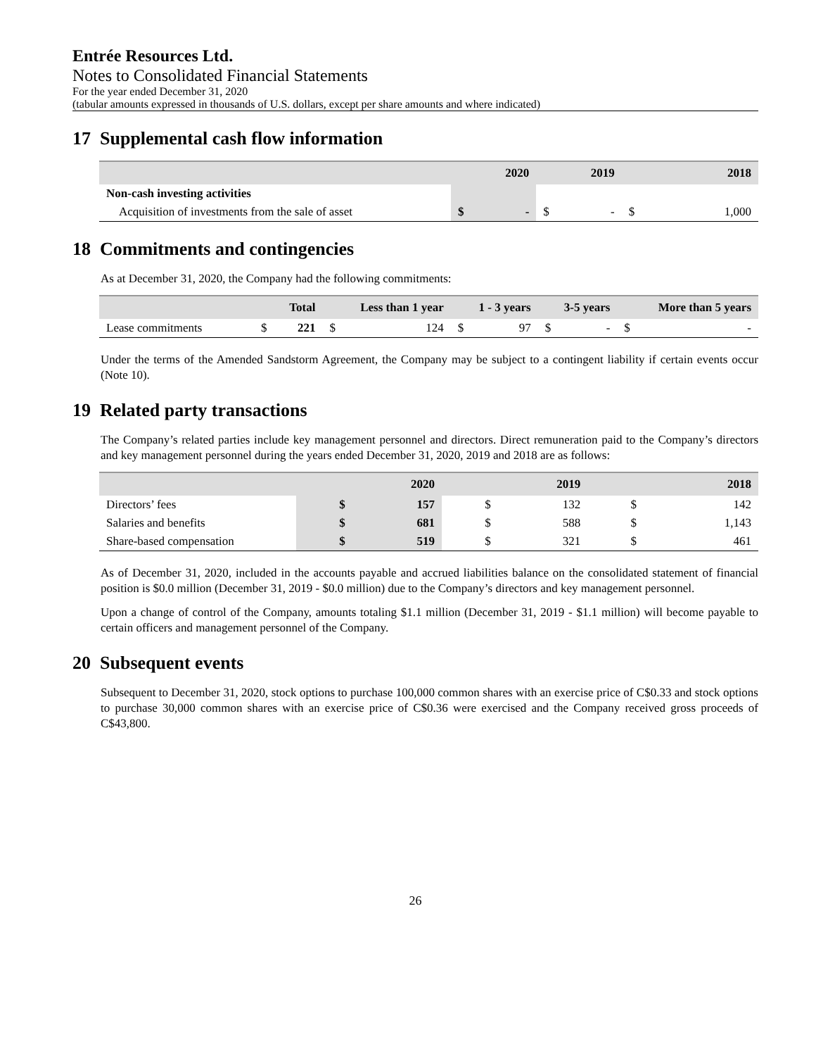Entrée Resources Ltd.
Notes to Consolidated Financial Statements
For the year ended December 31, 2020
(tabular amounts expressed in thousands of U.S. dollars, except per share amounts and where indicated)
17 Supplemental cash flow information
| | 2020 | | 2019 | | 2018 | |
| --- | --- | --- | --- | --- | --- | --- |
| Non-cash investing activities | | | | | | |
| Acquisition of investments from the sale of asset | $ | - | $ | - | $ | 1,000 |
18 Commitments and contingencies
As at December 31, 2020, the Company had the following commitments:
| | Total | | Less than 1 year | | 1 - 3 years | | 3-5 years | | More than 5 years | |
| --- | --- | --- | --- | --- | --- | --- | --- | --- | --- | --- |
| Lease commitments | $ | 221 | $ | 124 | $ | 97 | $ | - | $ | - |
Under the terms of the Amended Sandstorm Agreement, the Company may be subject to a contingent liability if certain events occur (Note 10).
19 Related party transactions
The Company’s related parties include key management personnel and directors. Direct remuneration paid to the Company’s directors and key management personnel during the years ended December 31, 2020, 2019 and 2018 are as follows:
| | 2020 | | 2019 | | 2018 | |
| --- | --- | --- | --- | --- | --- | --- |
| Directors’ fees | $ | 157 | $ | 132 | $ | 142 |
| Salaries and benefits | $ | 681 | $ | 588 | $ | 1,143 |
| Share-based compensation | $ | 519 | $ | 321 | $ | 461 |
As of December 31, 2020, included in the accounts payable and accrued liabilities balance on the consolidated statement of financial position is $0.0 million (December 31, 2019 - $0.0 million) due to the Company’s directors and key management personnel.
Upon a change of control of the Company, amounts totaling $1.1 million (December 31, 2019 - $1.1 million) will become payable to certain officers and management personnel of the Company.
20 Subsequent events
Subsequent to December 31, 2020, stock options to purchase 100,000 common shares with an exercise price of C$0.33 and stock options to purchase 30,000 common shares with an exercise price of C$0.36 were exercised and the Company received gross proceeds of C$43,800.
26